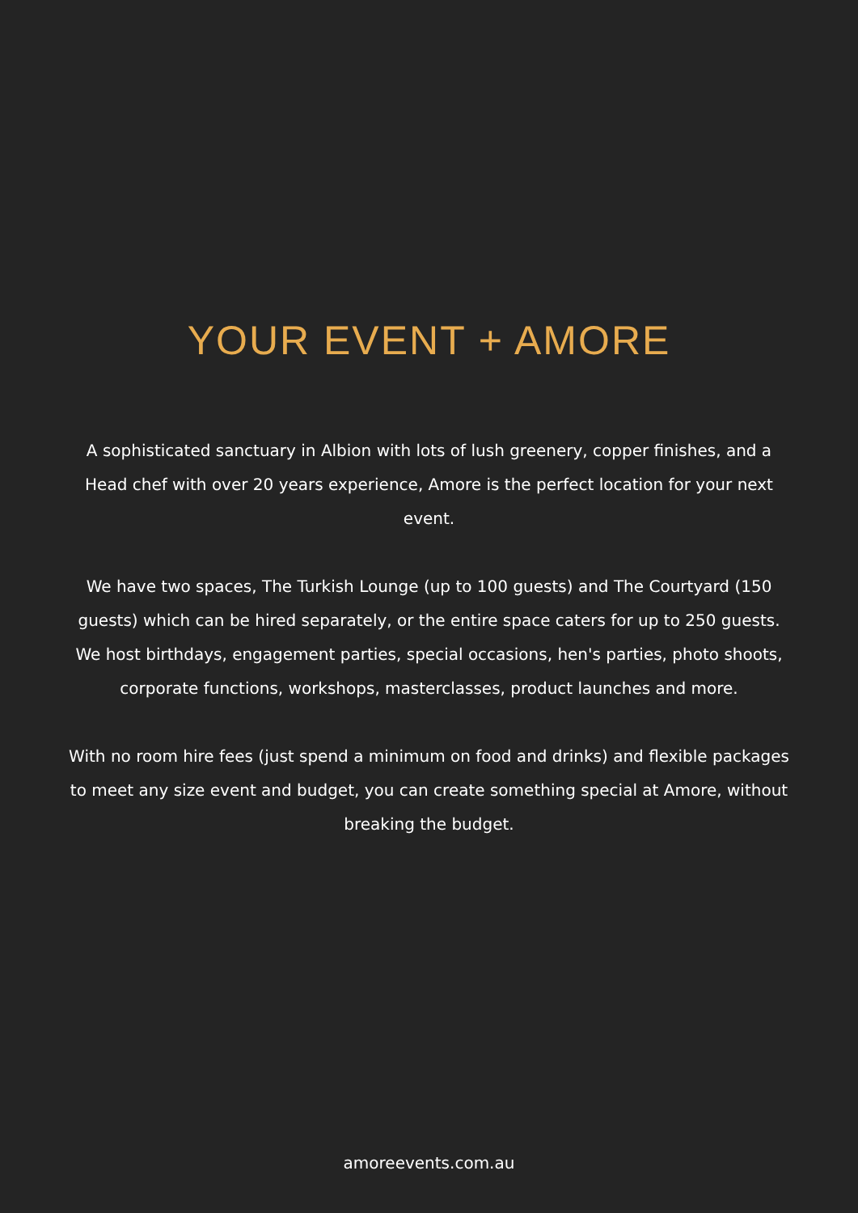YOUR EVENT + AMORE
A sophisticated sanctuary in Albion with lots of lush greenery, copper finishes, and a Head chef with over 20 years experience, Amore is the perfect location for your next event.
We have two spaces, The Turkish Lounge (up to 100 guests) and The Courtyard (150 guests) which can be hired separately, or the entire space caters for up to 250 guests. We host birthdays, engagement parties, special occasions, hen's parties, photo shoots, corporate functions, workshops, masterclasses, product launches and more.
With no room hire fees (just spend a minimum on food and drinks) and flexible packages to meet any size event and budget, you can create something special at Amore, without breaking the budget.
amoreevents.com.au